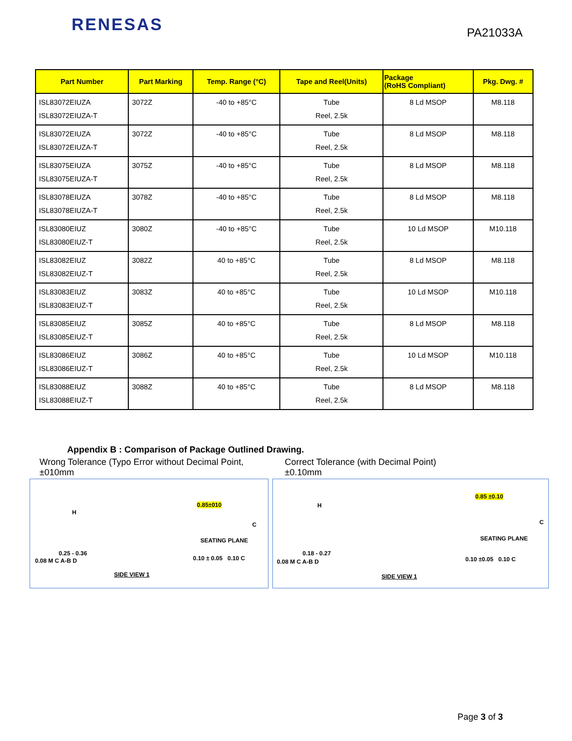RENESAS
PA21033A
| Part Number | Part Marking | Temp. Range (°C) | Tape and Reel(Units) | Package (RoHS Compliant) | Pkg. Dwg. # |
| --- | --- | --- | --- | --- | --- |
| ISL83072EIUZA ISL83072EIUZA-T | 3072Z | -40 to +85°C | Tube Reel, 2.5k | 8 Ld MSOP | M8.118 |
| ISL83072EIUZA ISL83072EIUZA-T | 3072Z | -40 to +85°C | Tube Reel, 2.5k | 8 Ld MSOP | M8.118 |
| ISL83075EIUZA ISL83075EIUZA-T | 3075Z | -40 to +85°C | Tube Reel, 2.5k | 8 Ld MSOP | M8.118 |
| ISL83078EIUZA ISL83078EIUZA-T | 3078Z | -40 to +85°C | Tube Reel, 2.5k | 8 Ld MSOP | M8.118 |
| ISL83080EIUZ ISL83080EIUZ-T | 3080Z | -40 to +85°C | Tube Reel, 2.5k | 10 Ld MSOP | M10.118 |
| ISL83082EIUZ ISL83082EIUZ-T | 3082Z | 40 to +85°C | Tube Reel, 2.5k | 8 Ld MSOP | M8.118 |
| ISL83083EIUZ ISL83083EIUZ-T | 3083Z | 40 to +85°C | Tube Reel, 2.5k | 10 Ld MSOP | M10.118 |
| ISL83085EIUZ ISL83085EIUZ-T | 3085Z | 40 to +85°C | Tube Reel, 2.5k | 8 Ld MSOP | M8.118 |
| ISL83086EIUZ ISL83086EIUZ-T | 3086Z | 40 to +85°C | Tube Reel, 2.5k | 10 Ld MSOP | M10.118 |
| ISL83088EIUZ ISL83088EIUZ-T | 3088Z | 40 to +85°C | Tube Reel, 2.5k | 8 Ld MSOP | M8.118 |
Appendix B : Comparison of Package Outlined Drawing.
Wrong Tolerance (Typo Error without Decimal Point, ±010mm
0.85±010
H
C
SEATING PLANE
0.25 - 0.36
0.08 M C A-B D 0.10 ± 0.05 0.10 C
SIDE VIEW 1
Correct Tolerance (with Decimal Point)
±0.10mm
0.85 ±0.10
H
C
SEATING PLANE
0.18 - 0.27
0.08 M C A-B D 0.10 ±0.05 0.10 C
SIDE VIEW 1
Page 3 of 3